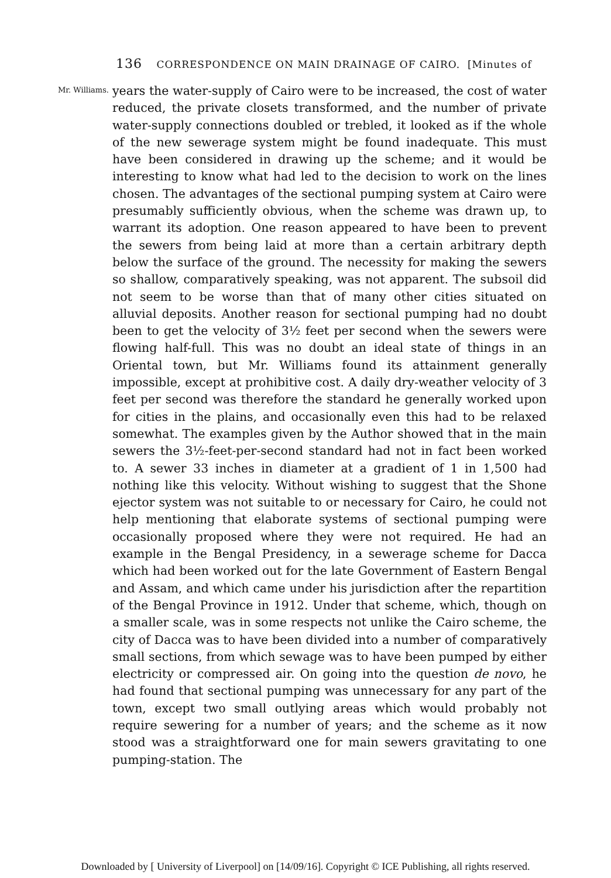136 CORRESPONDENCE ON MAIN DRAINAGE OF CAIRO. [Minutes of
Mr. Williams.
years the water-supply of Cairo were to be increased, the cost of water reduced, the private closets transformed, and the number of private water-supply connections doubled or trebled, it looked as if the whole of the new sewerage system might be found inadequate. This must have been considered in drawing up the scheme; and it would be interesting to know what had led to the decision to work on the lines chosen. The advantages of the sectional pumping system at Cairo were presumably sufficiently obvious, when the scheme was drawn up, to warrant its adoption. One reason appeared to have been to prevent the sewers from being laid at more than a certain arbitrary depth below the surface of the ground. The necessity for making the sewers so shallow, comparatively speaking, was not apparent. The subsoil did not seem to be worse than that of many other cities situated on alluvial deposits. Another reason for sectional pumping had no doubt been to get the velocity of 3½ feet per second when the sewers were flowing half-full. This was no doubt an ideal state of things in an Oriental town, but Mr. Williams found its attainment generally impossible, except at prohibitive cost. A daily dry-weather velocity of 3 feet per second was therefore the standard he generally worked upon for cities in the plains, and occasionally even this had to be relaxed somewhat. The examples given by the Author showed that in the main sewers the 3½-feet-per-second standard had not in fact been worked to. A sewer 33 inches in diameter at a gradient of 1 in 1,500 had nothing like this velocity. Without wishing to suggest that the Shone ejector system was not suitable to or necessary for Cairo, he could not help mentioning that elaborate systems of sectional pumping were occasionally proposed where they were not required. He had an example in the Bengal Presidency, in a sewerage scheme for Dacca which had been worked out for the late Government of Eastern Bengal and Assam, and which came under his jurisdiction after the repartition of the Bengal Province in 1912. Under that scheme, which, though on a smaller scale, was in some respects not unlike the Cairo scheme, the city of Dacca was to have been divided into a number of comparatively small sections, from which sewage was to have been pumped by either electricity or compressed air. On going into the question de novo, he had found that sectional pumping was unnecessary for any part of the town, except two small outlying areas which would probably not require sewering for a number of years; and the scheme as it now stood was a straightforward one for main sewers gravitating to one pumping-station. The
Downloaded by [ University of Liverpool] on [14/09/16]. Copyright © ICE Publishing, all rights reserved.